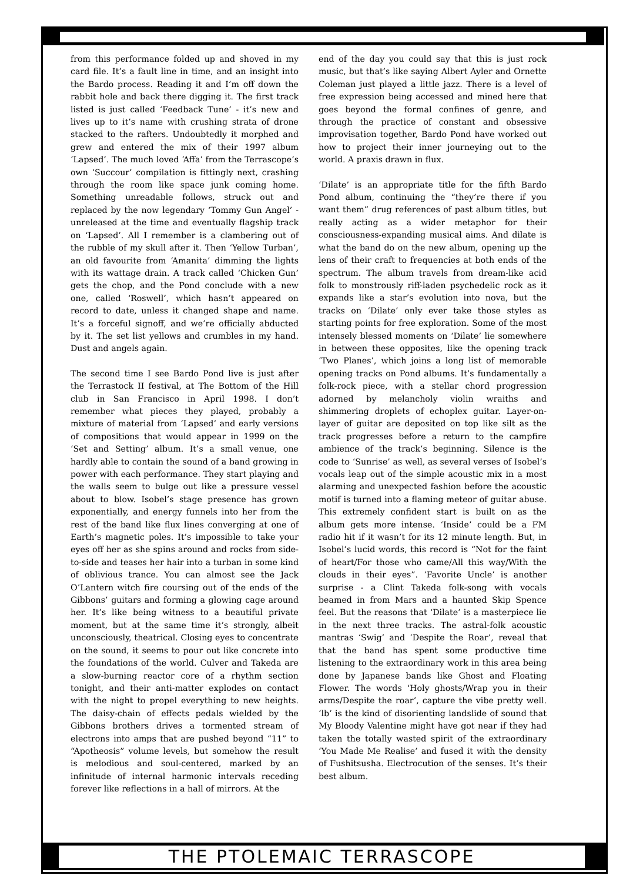from this performance folded up and shoved in my card file. It’s a fault line in time, and an insight into the Bardo process. Reading it and I’m off down the rabbit hole and back there digging it. The first track listed is just called ‘Feedback Tune’ - it’s new and lives up to it’s name with crushing strata of drone stacked to the rafters. Undoubtedly it morphed and grew and entered the mix of their 1997 album ‘Lapsed’. The much loved ‘Affa’ from the Terrascope’s own ‘Succour’ compilation is fittingly next, crashing through the room like space junk coming home. Something unreadable follows, struck out and replaced by the now legendary ‘Tommy Gun Angel’ - unreleased at the time and eventually flagship track on ‘Lapsed’. All I remember is a clambering out of the rubble of my skull after it. Then ‘Yellow Turban’, an old favourite from ‘Amanita’ dimming the lights with its wattage drain. A track called ‘Chicken Gun’ gets the chop, and the Pond conclude with a new one, called ‘Roswell’, which hasn’t appeared on record to date, unless it changed shape and name. It’s a forceful signoff, and we’re officially abducted by it. The set list yellows and crumbles in my hand. Dust and angels again.
The second time I see Bardo Pond live is just after the Terrastock II festival, at The Bottom of the Hill club in San Francisco in April 1998. I don’t remember what pieces they played, probably a mixture of material from ‘Lapsed’ and early versions of compositions that would appear in 1999 on the ‘Set and Setting’ album. It’s a small venue, one hardly able to contain the sound of a band growing in power with each performance. They start playing and the walls seem to bulge out like a pressure vessel about to blow. Isobel’s stage presence has grown exponentially, and energy funnels into her from the rest of the band like flux lines converging at one of Earth’s magnetic poles. It’s impossible to take your eyes off her as she spins around and rocks from side-to-side and teases her hair into a turban in some kind of oblivious trance. You can almost see the Jack O’Lantern witch fire coursing out of the ends of the Gibbons’ guitars and forming a glowing cage around her. It’s like being witness to a beautiful private moment, but at the same time it’s strongly, albeit unconsciously, theatrical. Closing eyes to concentrate on the sound, it seems to pour out like concrete into the foundations of the world. Culver and Takeda are a slow-burning reactor core of a rhythm section tonight, and their anti-matter explodes on contact with the night to propel everything to new heights. The daisy-chain of effects pedals wielded by the Gibbons brothers drives a tormented stream of electrons into amps that are pushed beyond “11” to “Apotheosis” volume levels, but somehow the result is melodious and soul-centered, marked by an infinitude of internal harmonic intervals receding forever like reflections in a hall of mirrors. At the
end of the day you could say that this is just rock music, but that’s like saying Albert Ayler and Ornette Coleman just played a little jazz. There is a level of free expression being accessed and mined here that goes beyond the formal confines of genre, and through the practice of constant and obsessive improvisation together, Bardo Pond have worked out how to project their inner journeying out to the world. A praxis drawn in flux.
‘Dilate’ is an appropriate title for the fifth Bardo Pond album, continuing the “they’re there if you want them” drug references of past album titles, but really acting as a wider metaphor for their consciousness-expanding musical aims. And dilate is what the band do on the new album, opening up the lens of their craft to frequencies at both ends of the spectrum. The album travels from dream-like acid folk to monstrously riff-laden psychedelic rock as it expands like a star’s evolution into nova, but the tracks on ‘Dilate’ only ever take those styles as starting points for free exploration. Some of the most intensely blessed moments on ‘Dilate’ lie somewhere in between these opposites, like the opening track ‘Two Planes’, which joins a long list of memorable opening tracks on Pond albums. It’s fundamentally a folk-rock piece, with a stellar chord progression adorned by melancholy violin wraiths and shimmering droplets of echoplex guitar. Layer-on-layer of guitar are deposited on top like silt as the track progresses before a return to the campfire ambience of the track’s beginning. Silence is the code to ‘Sunrise’ as well, as several verses of Isobel’s vocals leap out of the simple acoustic mix in a most alarming and unexpected fashion before the acoustic motif is turned into a flaming meteor of guitar abuse. This extremely confident start is built on as the album gets more intense. ‘Inside’ could be a FM radio hit if it wasn’t for its 12 minute length. But, in Isobel’s lucid words, this record is “Not for the faint of heart/For those who came/All this way/With the clouds in their eyes”. ‘Favorite Uncle’ is another surprise - a Clint Takeda folk-song with vocals beamed in from Mars and a haunted Skip Spence feel. But the reasons that ‘Dilate’ is a masterpiece lie in the next three tracks. The astral-folk acoustic mantras ‘Swig’ and ‘Despite the Roar’, reveal that that the band has spent some productive time listening to the extraordinary work in this area being done by Japanese bands like Ghost and Floating Flower. The words ‘Holy ghosts/Wrap you in their arms/Despite the roar’, capture the vibe pretty well. ‘lb’ is the kind of disorienting landslide of sound that My Bloody Valentine might have got near if they had taken the totally wasted spirit of the extraordinary ‘You Made Me Realise’ and fused it with the density of Fushitsusha. Electrocution of the senses. It’s their best album.
THE PTOLEMAIC TERRASCOPE